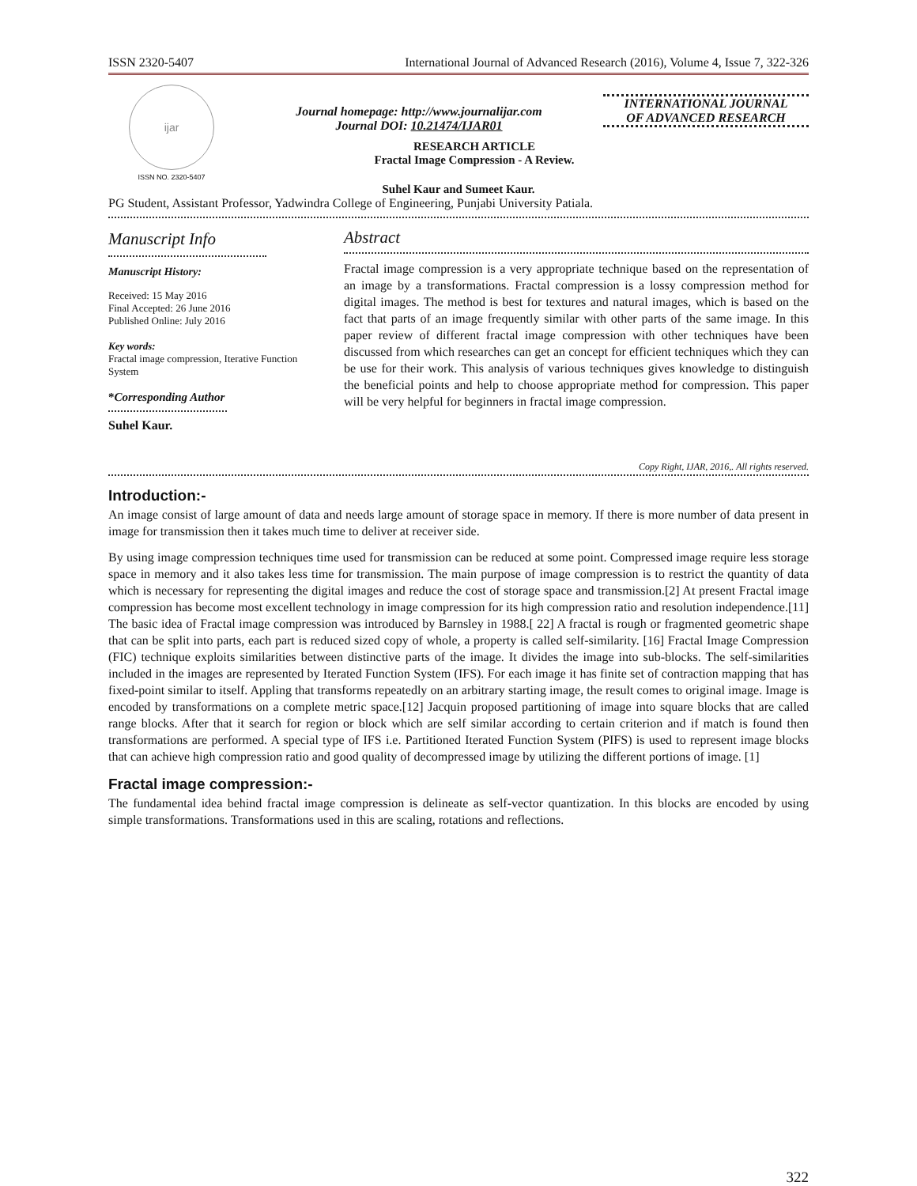ISSN 2320-5407 International Journal of Advanced Research (2016), Volume 4, Issue 7, 322-326
ijar
ISSN NO. 2320-5407
Journal homepage: http://www.journalijar.com
Journal DOI: 10.21474/IJAR01
INTERNATIONAL JOURNAL
OF ADVANCED RESEARCH
RESEARCH ARTICLE
Fractal Image Compression - A Review.
Suhel Kaur and Sumeet Kaur.
PG Student, Assistant Professor, Yadwindra College of Engineering, Punjabi University Patiala.
Manuscript Info
Manuscript History:
Received: 15 May 2016
Final Accepted: 26 June 2016
Published Online: July 2016
Key words:
Fractal image compression, Iterative Function System
*Corresponding Author
Suhel Kaur.
Abstract
Fractal image compression is a very appropriate technique based on the representation of an image by a transformations. Fractal compression is a lossy compression method for digital images. The method is best for textures and natural images, which is based on the fact that parts of an image frequently similar with other parts of the same image. In this paper review of different fractal image compression with other techniques have been discussed from which researches can get an concept for efficient techniques which they can be use for their work. This analysis of various techniques gives knowledge to distinguish the beneficial points and help to choose appropriate method for compression. This paper will be very helpful for beginners in fractal image compression.
Copy Right, IJAR, 2016,. All rights reserved.
Introduction:-
An image consist of large amount of data and needs large amount of storage space in memory. If there is more number of data present in image for transmission then it takes much time to deliver at receiver side.
By using image compression techniques time used for transmission can be reduced at some point. Compressed image require less storage space in memory and it also takes less time for transmission. The main purpose of image compression is to restrict the quantity of data which is necessary for representing the digital images and reduce the cost of storage space and transmission.[2] At present Fractal image compression has become most excellent technology in image compression for its high compression ratio and resolution independence.[11] The basic idea of Fractal image compression was introduced by Barnsley in 1988.[ 22] A fractal is rough or fragmented geometric shape that can be split into parts, each part is reduced sized copy of whole, a property is called self-similarity. [16] Fractal Image Compression (FIC) technique exploits similarities between distinctive parts of the image. It divides the image into sub-blocks. The self-similarities included in the images are represented by Iterated Function System (IFS). For each image it has finite set of contraction mapping that has fixed-point similar to itself. Appling that transforms repeatedly on an arbitrary starting image, the result comes to original image. Image is encoded by transformations on a complete metric space.[12] Jacquin proposed partitioning of image into square blocks that are called range blocks. After that it search for region or block which are self similar according to certain criterion and if match is found then transformations are performed. A special type of IFS i.e. Partitioned Iterated Function System (PIFS) is used to represent image blocks that can achieve high compression ratio and good quality of decompressed image by utilizing the different portions of image. [1]
Fractal image compression:-
The fundamental idea behind fractal image compression is delineate as self-vector quantization. In this blocks are encoded by using simple transformations. Transformations used in this are scaling, rotations and reflections.
322